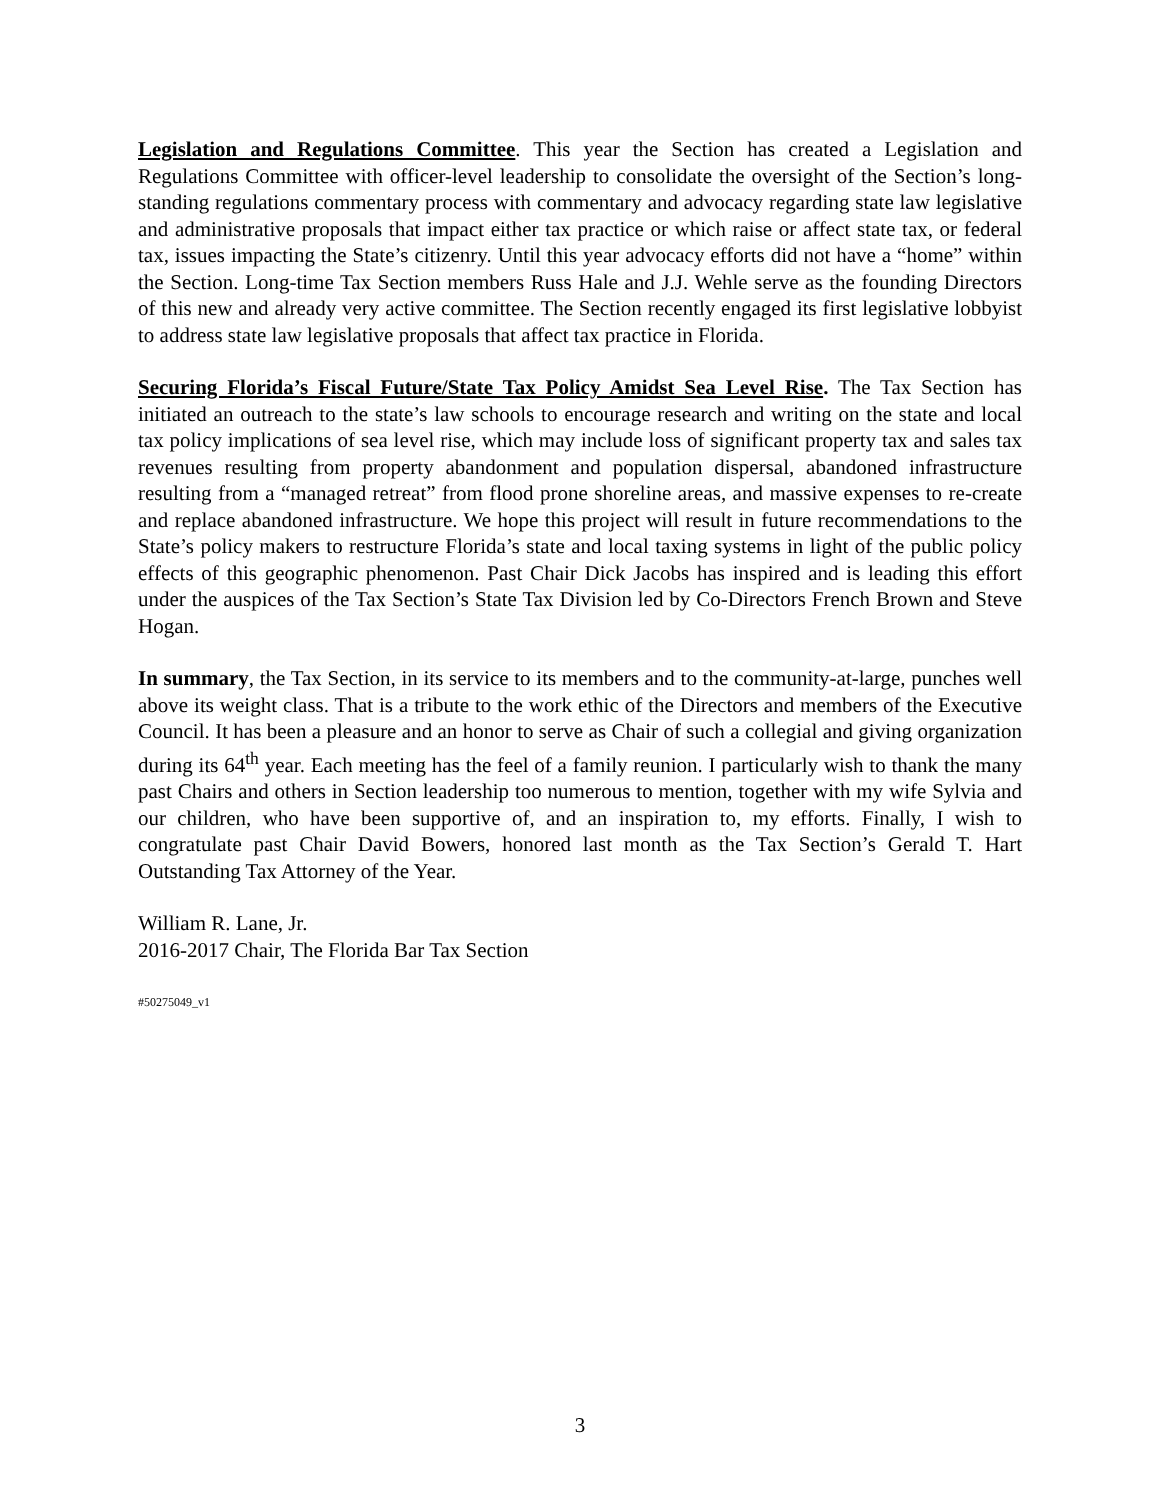Legislation and Regulations Committee. This year the Section has created a Legislation and Regulations Committee with officer-level leadership to consolidate the oversight of the Section’s long-standing regulations commentary process with commentary and advocacy regarding state law legislative and administrative proposals that impact either tax practice or which raise or affect state tax, or federal tax, issues impacting the State’s citizenry. Until this year advocacy efforts did not have a “home” within the Section. Long-time Tax Section members Russ Hale and J.J. Wehle serve as the founding Directors of this new and already very active committee. The Section recently engaged its first legislative lobbyist to address state law legislative proposals that affect tax practice in Florida.
Securing Florida’s Fiscal Future/State Tax Policy Amidst Sea Level Rise. The Tax Section has initiated an outreach to the state’s law schools to encourage research and writing on the state and local tax policy implications of sea level rise, which may include loss of significant property tax and sales tax revenues resulting from property abandonment and population dispersal, abandoned infrastructure resulting from a “managed retreat” from flood prone shoreline areas, and massive expenses to re-create and replace abandoned infrastructure. We hope this project will result in future recommendations to the State’s policy makers to restructure Florida’s state and local taxing systems in light of the public policy effects of this geographic phenomenon. Past Chair Dick Jacobs has inspired and is leading this effort under the auspices of the Tax Section’s State Tax Division led by Co-Directors French Brown and Steve Hogan.
In summary, the Tax Section, in its service to its members and to the community-at-large, punches well above its weight class. That is a tribute to the work ethic of the Directors and members of the Executive Council. It has been a pleasure and an honor to serve as Chair of such a collegial and giving organization during its 64<sup>th</sup> year. Each meeting has the feel of a family reunion. I particularly wish to thank the many past Chairs and others in Section leadership too numerous to mention, together with my wife Sylvia and our children, who have been supportive of, and an inspiration to, my efforts. Finally, I wish to congratulate past Chair David Bowers, honored last month as the Tax Section’s Gerald T. Hart Outstanding Tax Attorney of the Year.
William R. Lane, Jr.
2016-2017 Chair, The Florida Bar Tax Section
#50275049_v1
3